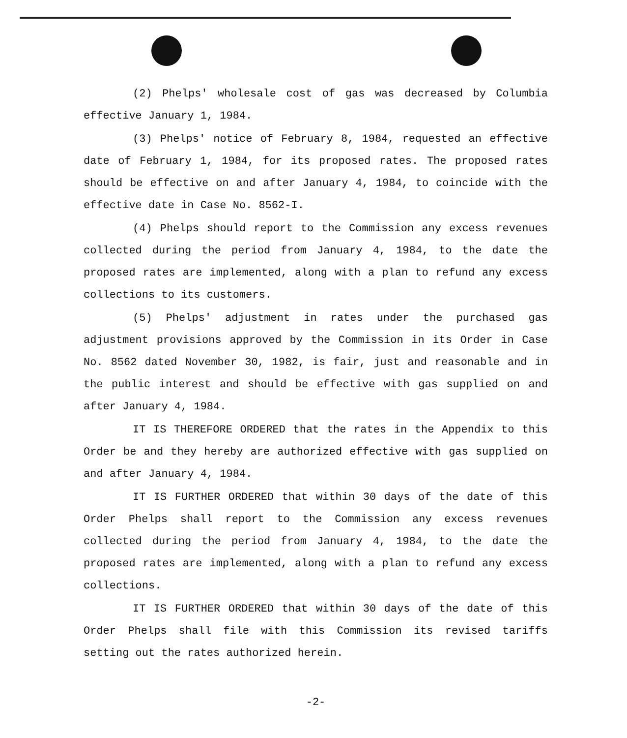(2) Phelps' wholesale cost of gas was decreased by Columbia effective January 1, 1984.
(3) Phelps' notice of February 8, 1984, requested an effective date of February 1, 1984, for its proposed rates. The proposed rates should be effective on and after January 4, 1984, to coincide with the effective date in Case No. 8562-I.
(4) Phelps should report to the Commission any excess revenues collected during the period from January 4, 1984, to the date the proposed rates are implemented, along with a plan to refund any excess collections to its customers.
(5) Phelps' adjustment in rates under the purchased gas adjustment provisions approved by the Commission in its Order in Case No. 8562 dated November 30, 1982, is fair, just and reasonable and in the public interest and should be effective with gas supplied on and after January 4, 1984.
IT IS THEREFORE ORDERED that the rates in the Appendix to this Order be and they hereby are authorized effective with gas supplied on and after January 4, 1984.
IT IS FURTHER ORDERED that within 30 days of the date of this Order Phelps shall report to the Commission any excess revenues collected during the period from January 4, 1984, to the date the proposed rates are implemented, along with a plan to refund any excess collections.
IT IS FURTHER ORDERED that within 30 days of the date of this Order Phelps shall file with this Commission its revised tariffs setting out the rates authorized herein.
-2-